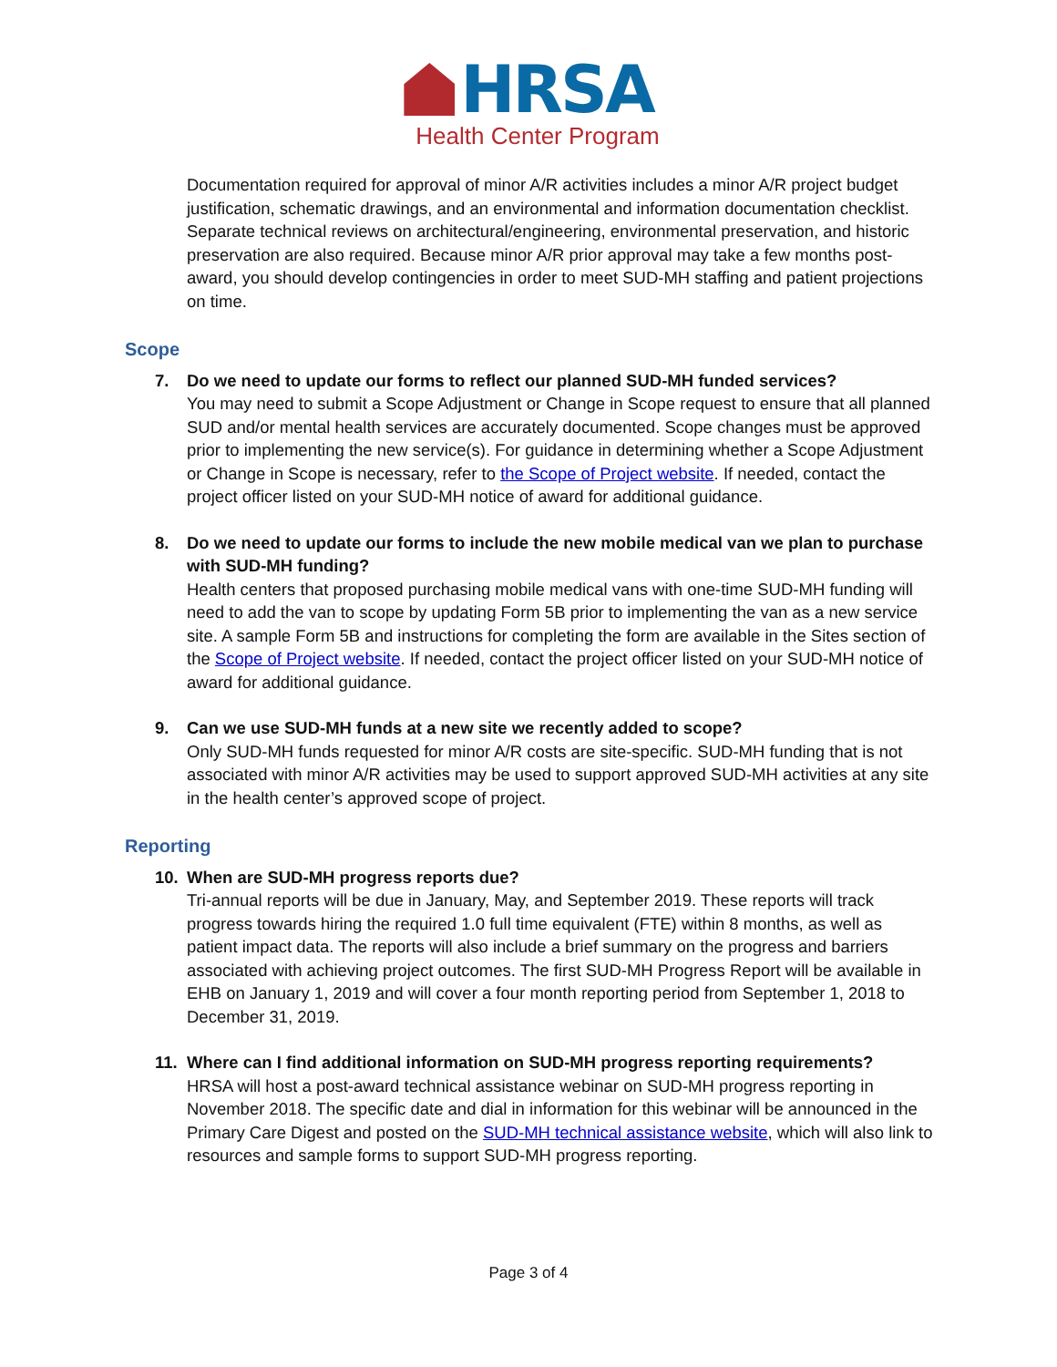HRSA
Health Center Program
Documentation required for approval of minor A/R activities includes a minor A/R project budget justification, schematic drawings, and an environmental and information documentation checklist. Separate technical reviews on architectural/engineering, environmental preservation, and historic preservation are also required. Because minor A/R prior approval may take a few months post-award, you should develop contingencies in order to meet SUD-MH staffing and patient projections on time.
Scope
7. Do we need to update our forms to reflect our planned SUD-MH funded services?
You may need to submit a Scope Adjustment or Change in Scope request to ensure that all planned SUD and/or mental health services are accurately documented. Scope changes must be approved prior to implementing the new service(s). For guidance in determining whether a Scope Adjustment or Change in Scope is necessary, refer to the Scope of Project website. If needed, contact the project officer listed on your SUD-MH notice of award for additional guidance.
8. Do we need to update our forms to include the new mobile medical van we plan to purchase
with SUD-MH funding?
Health centers that proposed purchasing mobile medical vans with one-time SUD-MH funding will need to add the van to scope by updating Form 5B prior to implementing the van as a new service site. A sample Form 5B and instructions for completing the form are available in the Sites section of the Scope of Project website. If needed, contact the project officer listed on your SUD-MH notice of award for additional guidance.
9. Can we use SUD-MH funds at a new site we recently added to scope?
Only SUD-MH funds requested for minor A/R costs are site-specific. SUD-MH funding that is not associated with minor A/R activities may be used to support approved SUD-MH activities at any site in the health center’s approved scope of project.
Reporting
10. When are SUD-MH progress reports due?
Tri-annual reports will be due in January, May, and September 2019. These reports will track progress towards hiring the required 1.0 full time equivalent (FTE) within 8 months, as well as patient impact data. The reports will also include a brief summary on the progress and barriers associated with achieving project outcomes. The first SUD-MH Progress Report will be available in EHB on January 1, 2019 and will cover a four month reporting period from September 1, 2018 to December 31, 2019.
11. Where can I find additional information on SUD-MH progress reporting requirements?
HRSA will host a post-award technical assistance webinar on SUD-MH progress reporting in November 2018. The specific date and dial in information for this webinar will be announced in the Primary Care Digest and posted on the SUD-MH technical assistance website, which will also link to resources and sample forms to support SUD-MH progress reporting.
Page 3 of 4